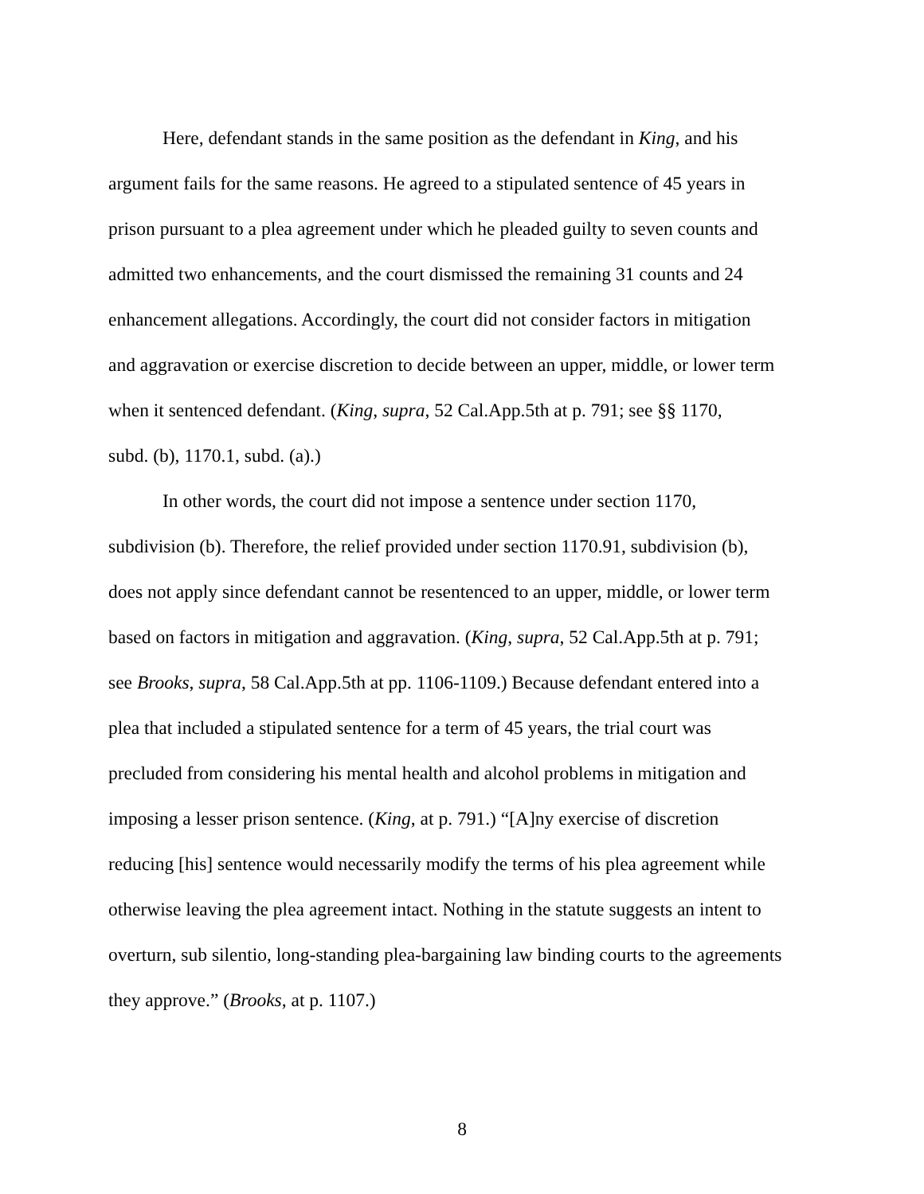Here, defendant stands in the same position as the defendant in King, and his argument fails for the same reasons. He agreed to a stipulated sentence of 45 years in prison pursuant to a plea agreement under which he pleaded guilty to seven counts and admitted two enhancements, and the court dismissed the remaining 31 counts and 24 enhancement allegations. Accordingly, the court did not consider factors in mitigation and aggravation or exercise discretion to decide between an upper, middle, or lower term when it sentenced defendant. (King, supra, 52 Cal.App.5th at p. 791; see §§ 1170, subd. (b), 1170.1, subd. (a).)
In other words, the court did not impose a sentence under section 1170, subdivision (b). Therefore, the relief provided under section 1170.91, subdivision (b), does not apply since defendant cannot be resentenced to an upper, middle, or lower term based on factors in mitigation and aggravation. (King, supra, 52 Cal.App.5th at p. 791; see Brooks, supra, 58 Cal.App.5th at pp. 1106-1109.) Because defendant entered into a plea that included a stipulated sentence for a term of 45 years, the trial court was precluded from considering his mental health and alcohol problems in mitigation and imposing a lesser prison sentence. (King, at p. 791.) “[A]ny exercise of discretion reducing [his] sentence would necessarily modify the terms of his plea agreement while otherwise leaving the plea agreement intact. Nothing in the statute suggests an intent to overturn, sub silentio, long-standing plea-bargaining law binding courts to the agreements they approve.” (Brooks, at p. 1107.)
8